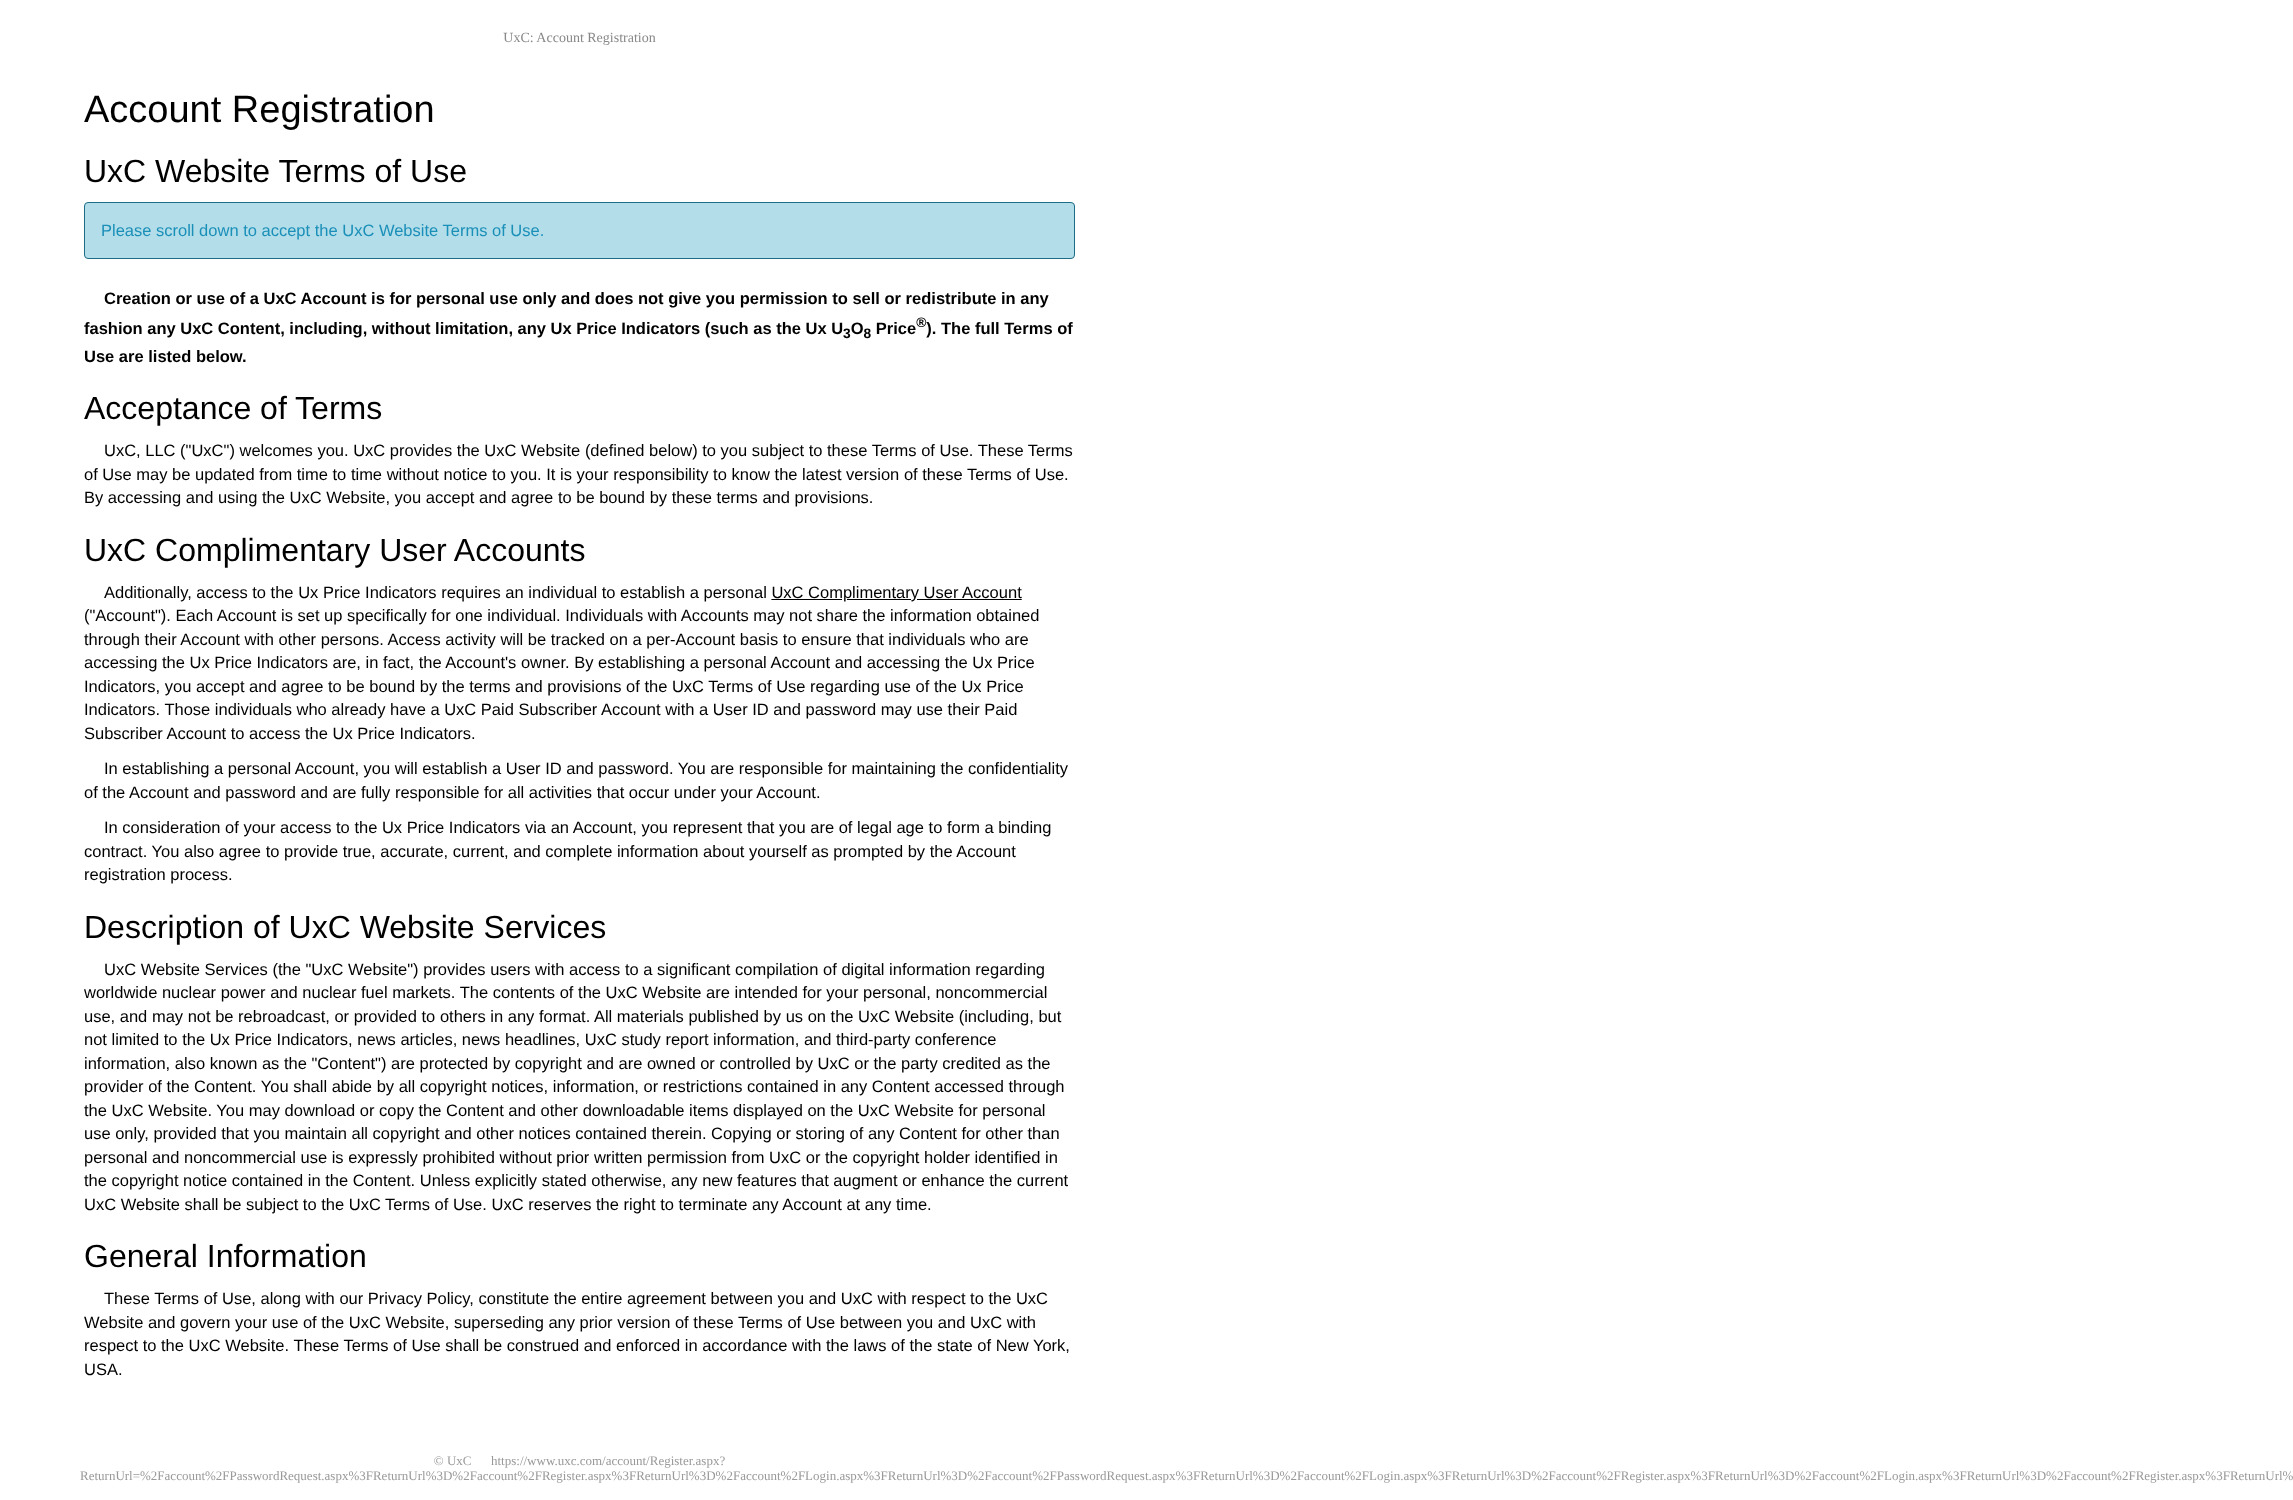UxC: Account Registration
Account Registration
UxC Website Terms of Use
Please scroll down to accept the UxC Website Terms of Use.
Creation or use of a UxC Account is for personal use only and does not give you permission to sell or redistribute in any fashion any UxC Content, including, without limitation, any Ux Price Indicators (such as the Ux U<sub>3</sub>O<sub>8</sub> Price<sup>®</sup>). The full Terms of Use are listed below.
Acceptance of Terms
UxC, LLC ("UxC") welcomes you. UxC provides the UxC Website (defined below) to you subject to these Terms of Use. These Terms of Use may be updated from time to time without notice to you. It is your responsibility to know the latest version of these Terms of Use. By accessing and using the UxC Website, you accept and agree to be bound by these terms and provisions.
UxC Complimentary User Accounts
Additionally, access to the Ux Price Indicators requires an individual to establish a personal UxC Complimentary User Account ("Account"). Each Account is set up specifically for one individual. Individuals with Accounts may not share the information obtained through their Account with other persons. Access activity will be tracked on a per-Account basis to ensure that individuals who are accessing the Ux Price Indicators are, in fact, the Account's owner. By establishing a personal Account and accessing the Ux Price Indicators, you accept and agree to be bound by the terms and provisions of the UxC Terms of Use regarding use of the Ux Price Indicators. Those individuals who already have a UxC Paid Subscriber Account with a User ID and password may use their Paid Subscriber Account to access the Ux Price Indicators.
In establishing a personal Account, you will establish a User ID and password. You are responsible for maintaining the confidentiality of the Account and password and are fully responsible for all activities that occur under your Account.
In consideration of your access to the Ux Price Indicators via an Account, you represent that you are of legal age to form a binding contract. You also agree to provide true, accurate, current, and complete information about yourself as prompted by the Account registration process.
Description of UxC Website Services
UxC Website Services (the "UxC Website") provides users with access to a significant compilation of digital information regarding worldwide nuclear power and nuclear fuel markets. The contents of the UxC Website are intended for your personal, noncommercial use, and may not be rebroadcast, or provided to others in any format. All materials published by us on the UxC Website (including, but not limited to the Ux Price Indicators, news articles, news headlines, UxC study report information, and third-party conference information, also known as the "Content") are protected by copyright and are owned or controlled by UxC or the party credited as the provider of the Content. You shall abide by all copyright notices, information, or restrictions contained in any Content accessed through the UxC Website. You may download or copy the Content and other downloadable items displayed on the UxC Website for personal use only, provided that you maintain all copyright and other notices contained therein. Copying or storing of any Content for other than personal and noncommercial use is expressly prohibited without prior written permission from UxC or the copyright holder identified in the copyright notice contained in the Content. Unless explicitly stated otherwise, any new features that augment or enhance the current UxC Website shall be subject to the UxC Terms of Use. UxC reserves the right to terminate any Account at any time.
General Information
These Terms of Use, along with our Privacy Policy, constitute the entire agreement between you and UxC with respect to the UxC Website and govern your use of the UxC Website, superseding any prior version of these Terms of Use between you and UxC with respect to the UxC Website. These Terms of Use shall be construed and enforced in accordance with the laws of the state of New York, USA.
© UxC https://www.uxc.com/account/Register.aspx?ReturnUrl=%2Faccount%2FPasswordRequest.aspx%3FReturnUrl%3D%2Faccount%2FRegister.aspx%3FReturnUrl%3D%2Faccount%2FLogin.aspx%3FReturnUrl%3D%2Faccount%2FPasswordRequest.aspx%3FReturnUrl%3D%2Faccount%2FLogin.aspx%3FReturnUrl%3D%2Faccount%2FRegister.aspx%3FReturnUrl%3D%2Faccount%2FLogin.aspx%3FReturnUrl%3D%2Faccount%2FRegister.aspx%3FReturnUrl%